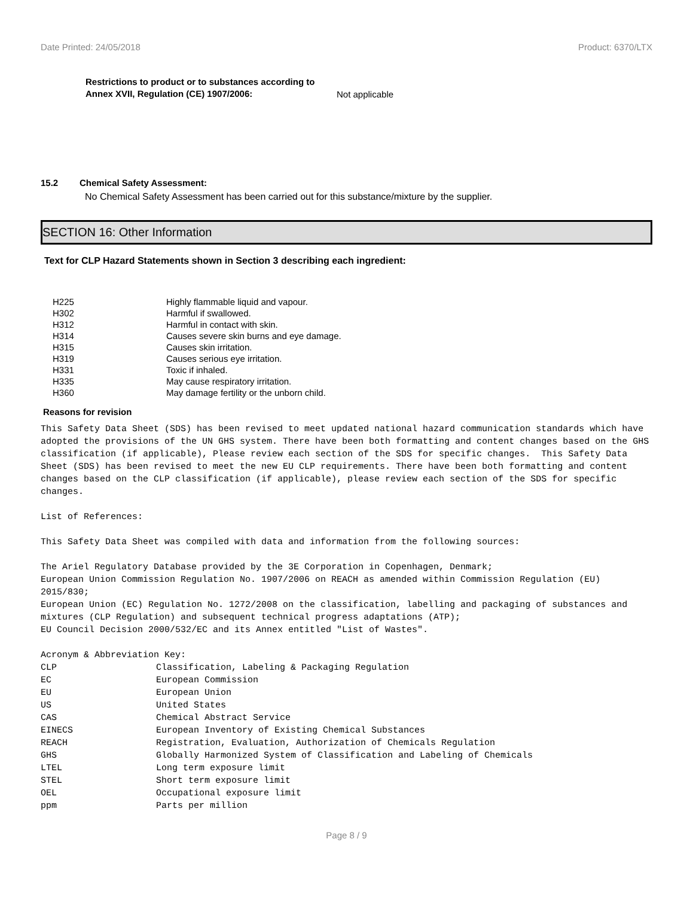Date Printed: 24/05/2018 Product: 6370/LTX
Restrictions to product or to substances according to Annex XVII, Regulation (CE) 1907/2006: Not applicable
15.2 Chemical Safety Assessment:
No Chemical Safety Assessment has been carried out for this substance/mixture by the supplier.
SECTION 16: Other Information
Text for CLP Hazard Statements shown in Section 3 describing each ingredient:
| H225 | Highly flammable liquid and vapour. |
| H302 | Harmful if swallowed. |
| H312 | Harmful in contact with skin. |
| H314 | Causes severe skin burns and eye damage. |
| H315 | Causes skin irritation. |
| H319 | Causes serious eye irritation. |
| H331 | Toxic if inhaled. |
| H335 | May cause respiratory irritation. |
| H360 | May damage fertility or the unborn child. |
Reasons for revision
This Safety Data Sheet (SDS) has been revised to meet updated national hazard communication standards which have adopted the provisions of the UN GHS system. There have been both formatting and content changes based on the GHS classification (if applicable), Please review each section of the SDS for specific changes. This Safety Data Sheet (SDS) has been revised to meet the new EU CLP requirements. There have been both formatting and content changes based on the CLP classification (if applicable), please review each section of the SDS for specific changes. List of References: This Safety Data Sheet was compiled with data and information from the following sources: The Ariel Regulatory Database provided by the 3E Corporation in Copenhagen, Denmark; European Union Commission Regulation No. 1907/2006 on REACH as amended within Commission Regulation (EU) 2015/830; European Union (EC) Regulation No. 1272/2008 on the classification, labelling and packaging of substances and mixtures (CLP Regulation) and subsequent technical progress adaptations (ATP); EU Council Decision 2000/532/EC and its Annex entitled "List of Wastes". Acronym & Abbreviation Key:
| CLP | Classification, Labeling & Packaging Regulation |
| EC | European Commission |
| EU | European Union |
| US | United States |
| CAS | Chemical Abstract Service |
| EINECS | European Inventory of Existing Chemical Substances |
| REACH | Registration, Evaluation, Authorization of Chemicals Regulation |
| GHS | Globally Harmonized System of Classification and Labeling of Chemicals |
| LTEL | Long term exposure limit |
| STEL | Short term exposure limit |
| OEL | Occupational exposure limit |
| ppm | Parts per million |
Page 8 / 9